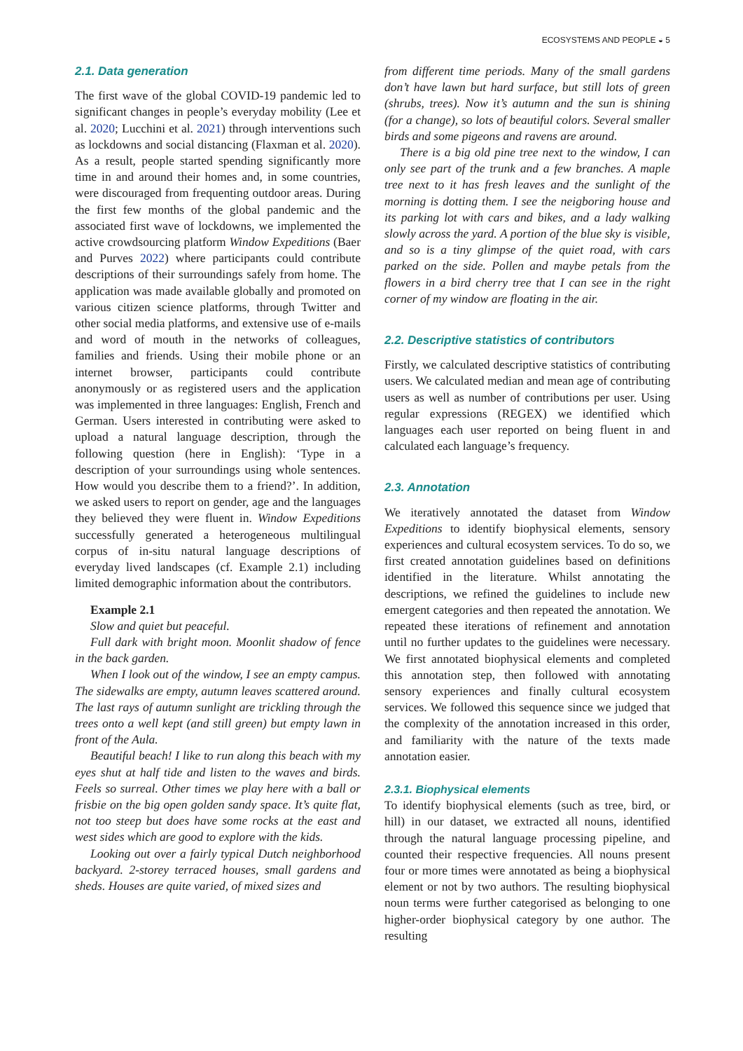ECOSYSTEMS AND PEOPLE ◒ 5
2.1. Data generation
The first wave of the global COVID-19 pandemic led to significant changes in people’s everyday mobility (Lee et al. 2020; Lucchini et al. 2021) through interventions such as lockdowns and social distancing (Flaxman et al. 2020). As a result, people started spending significantly more time in and around their homes and, in some countries, were discouraged from frequenting outdoor areas. During the first few months of the global pandemic and the associated first wave of lockdowns, we implemented the active crowdsourcing platform Window Expeditions (Baer and Purves 2022) where participants could contribute descriptions of their surroundings safely from home. The application was made available globally and promoted on various citizen science platforms, through Twitter and other social media platforms, and extensive use of e-mails and word of mouth in the networks of colleagues, families and friends. Using their mobile phone or an internet browser, participants could contribute anonymously or as registered users and the application was implemented in three languages: English, French and German. Users interested in contributing were asked to upload a natural language description, through the following question (here in English): ‘Type in a description of your surroundings using whole sentences. How would you describe them to a friend?’. In addition, we asked users to report on gender, age and the languages they believed they were fluent in. Window Expeditions successfully generated a heterogeneous multilingual corpus of in-situ natural language descriptions of everyday lived landscapes (cf. Example 2.1) including limited demographic information about the contributors.
Example 2.1
Slow and quiet but peaceful.
Full dark with bright moon. Moonlit shadow of fence in the back garden.
When I look out of the window, I see an empty campus. The sidewalks are empty, autumn leaves scattered around. The last rays of autumn sunlight are trickling through the trees onto a well kept (and still green) but empty lawn in front of the Aula.
Beautiful beach! I like to run along this beach with my eyes shut at half tide and listen to the waves and birds. Feels so surreal. Other times we play here with a ball or frisbie on the big open golden sandy space. It’s quite flat, not too steep but does have some rocks at the east and west sides which are good to explore with the kids.
Looking out over a fairly typical Dutch neighborhood backyard. 2-storey terraced houses, small gardens and sheds. Houses are quite varied, of mixed sizes and
from different time periods. Many of the small gardens don’t have lawn but hard surface, but still lots of green (shrubs, trees). Now it’s autumn and the sun is shining (for a change), so lots of beautiful colors. Several smaller birds and some pigeons and ravens are around.
There is a big old pine tree next to the window, I can only see part of the trunk and a few branches. A maple tree next to it has fresh leaves and the sunlight of the morning is dotting them. I see the neigboring house and its parking lot with cars and bikes, and a lady walking slowly across the yard. A portion of the blue sky is visible, and so is a tiny glimpse of the quiet road, with cars parked on the side. Pollen and maybe petals from the flowers in a bird cherry tree that I can see in the right corner of my window are floating in the air.
2.2. Descriptive statistics of contributors
Firstly, we calculated descriptive statistics of contributing users. We calculated median and mean age of contributing users as well as number of contributions per user. Using regular expressions (REGEX) we identified which languages each user reported on being fluent in and calculated each language’s frequency.
2.3. Annotation
We iteratively annotated the dataset from Window Expeditions to identify biophysical elements, sensory experiences and cultural ecosystem services. To do so, we first created annotation guidelines based on definitions identified in the literature. Whilst annotating the descriptions, we refined the guidelines to include new emergent categories and then repeated the annotation. We repeated these iterations of refinement and annotation until no further updates to the guidelines were necessary. We first annotated biophysical elements and completed this annotation step, then followed with annotating sensory experiences and finally cultural ecosystem services. We followed this sequence since we judged that the complexity of the annotation increased in this order, and familiarity with the nature of the texts made annotation easier.
2.3.1. Biophysical elements
To identify biophysical elements (such as tree, bird, or hill) in our dataset, we extracted all nouns, identified through the natural language processing pipeline, and counted their respective frequencies. All nouns present four or more times were annotated as being a biophysical element or not by two authors. The resulting biophysical noun terms were further categorised as belonging to one higher-order biophysical category by one author. The resulting